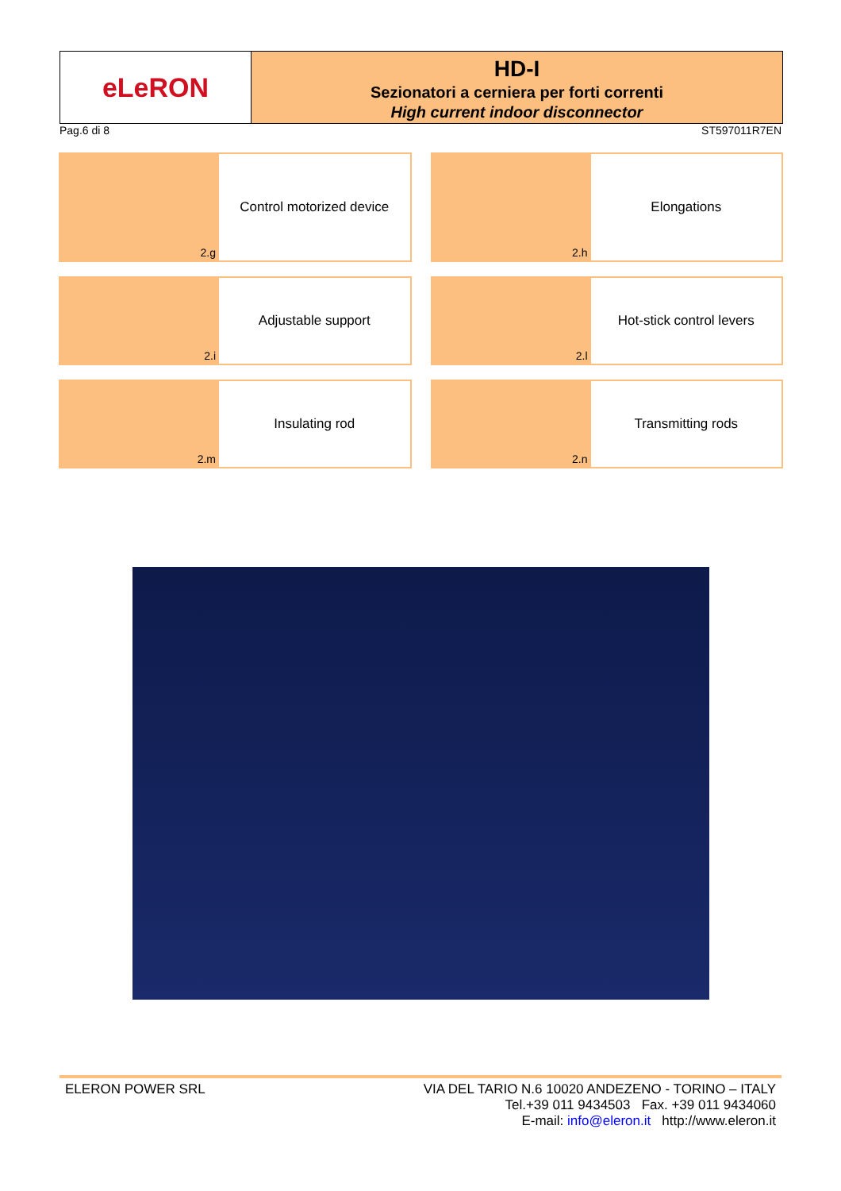eLeRON
HD-I
Sezionatori a cerniera per forti correnti
High current indoor disconnector
Pag.6 di 8 ST597011R7EN
2.g
Control motorized device
2.h
Elongations
2.i
Adjustable support
2.l
Hot-stick control levers
2.m
Insulating rod
2.n
Transmitting rods
ELERON POWER SRL VIA DEL TARIO N.6 10020 ANDEZENO - TORINO – ITALY
Tel.+39 011 9434503 Fax. +39 011 9434060
E-mail: info@eleron.it http://www.eleron.it